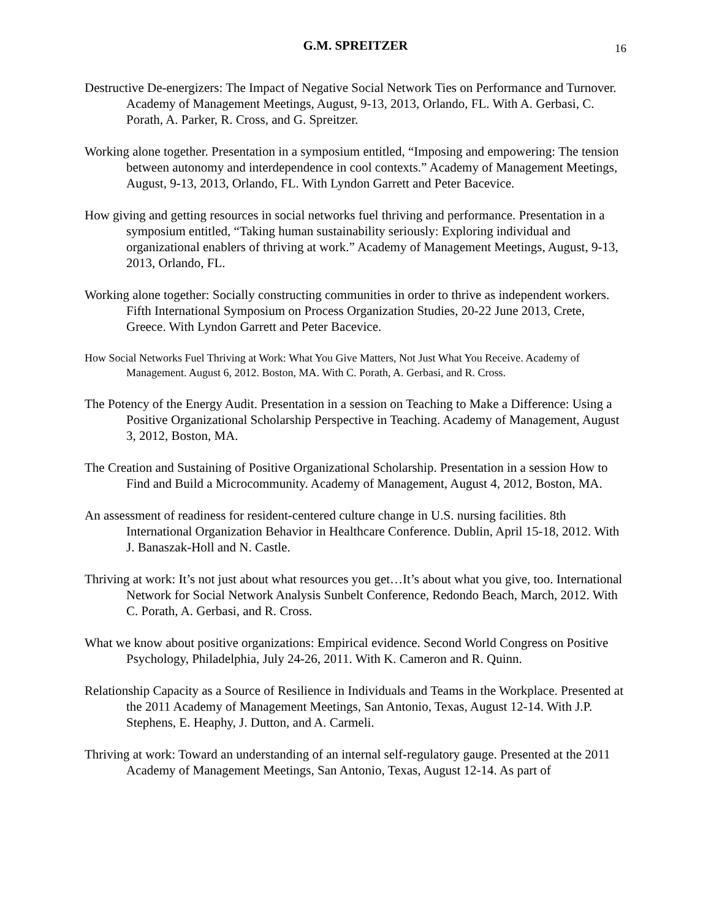G.M. SPREITZER 16
Destructive De-energizers: The Impact of Negative Social Network Ties on Performance and Turnover. Academy of Management Meetings, August, 9-13, 2013, Orlando, FL. With A. Gerbasi, C. Porath, A. Parker, R. Cross, and G. Spreitzer.
Working alone together. Presentation in a symposium entitled, “Imposing and empowering: The tension between autonomy and interdependence in cool contexts.” Academy of Management Meetings, August, 9-13, 2013, Orlando, FL. With Lyndon Garrett and Peter Bacevice.
How giving and getting resources in social networks fuel thriving and performance. Presentation in a symposium entitled, “Taking human sustainability seriously: Exploring individual and organizational enablers of thriving at work.” Academy of Management Meetings, August, 9-13, 2013, Orlando, FL.
Working alone together: Socially constructing communities in order to thrive as independent workers. Fifth International Symposium on Process Organization Studies, 20-22 June 2013, Crete, Greece. With Lyndon Garrett and Peter Bacevice.
How Social Networks Fuel Thriving at Work: What You Give Matters, Not Just What You Receive. Academy of Management. August 6, 2012. Boston, MA. With C. Porath, A. Gerbasi, and R. Cross.
The Potency of the Energy Audit. Presentation in a session on Teaching to Make a Difference: Using a Positive Organizational Scholarship Perspective in Teaching. Academy of Management, August 3, 2012, Boston, MA.
The Creation and Sustaining of Positive Organizational Scholarship. Presentation in a session How to Find and Build a Microcommunity. Academy of Management, August 4, 2012, Boston, MA.
An assessment of readiness for resident-centered culture change in U.S. nursing facilities. 8th International Organization Behavior in Healthcare Conference. Dublin, April 15-18, 2012. With J. Banaszak-Holl and N. Castle.
Thriving at work: It’s not just about what resources you get…It’s about what you give, too. International Network for Social Network Analysis Sunbelt Conference, Redondo Beach, March, 2012. With C. Porath, A. Gerbasi, and R. Cross.
What we know about positive organizations: Empirical evidence. Second World Congress on Positive Psychology, Philadelphia, July 24-26, 2011. With K. Cameron and R. Quinn.
Relationship Capacity as a Source of Resilience in Individuals and Teams in the Workplace. Presented at the 2011 Academy of Management Meetings, San Antonio, Texas, August 12-14. With J.P. Stephens, E. Heaphy, J. Dutton, and A. Carmeli.
Thriving at work: Toward an understanding of an internal self-regulatory gauge. Presented at the 2011 Academy of Management Meetings, San Antonio, Texas, August 12-14. As part of